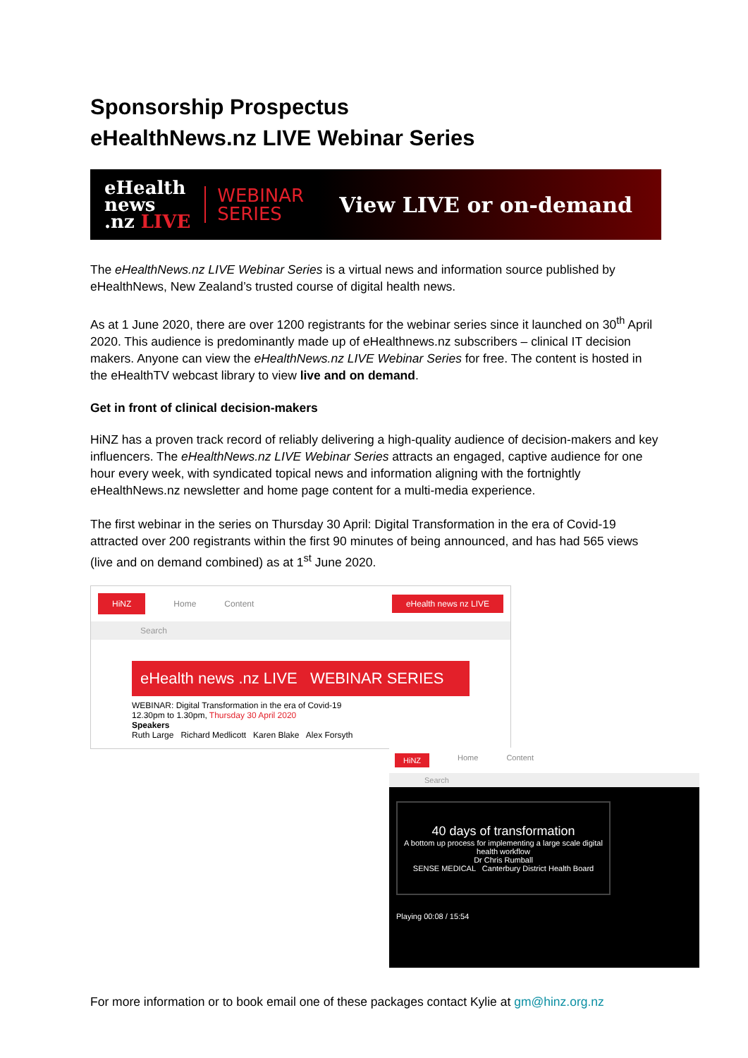Sponsorship Prospectus
eHealthNews.nz LIVE Webinar Series
eHealth
news
.nz LIVE
WEBINAR
SERIES
View LIVE or on-demand
The eHealthNews.nz LIVE Webinar Series is a virtual news and information source published by eHealthNews, New Zealand’s trusted course of digital health news.
As at 1 June 2020, there are over 1200 registrants for the webinar series since it launched on 30<sup>th</sup> April 2020. This audience is predominantly made up of eHealthnews.nz subscribers – clinical IT decision makers. Anyone can view the eHealthNews.nz LIVE Webinar Series for free. The content is hosted in the eHealthTV webcast library to view live and on demand.
Get in front of clinical decision-makers
HiNZ has a proven track record of reliably delivering a high-quality audience of decision-makers and key influencers. The eHealthNews.nz LIVE Webinar Series attracts an engaged, captive audience for one hour every week, with syndicated topical news and information aligning with the fortnightly eHealthNews.nz newsletter and home page content for a multi-media experience.
The first webinar in the series on Thursday 30 April: Digital Transformation in the era of Covid-19 attracted over 200 registrants within the first 90 minutes of being announced, and has had 565 views (live and on demand combined) as at 1<sup>st</sup> June 2020.
HiNZ Home Content eHealth news nz LIVE
Search
eHealth news .nz LIVE WEBINAR SERIES
WEBINAR: Digital Transformation in the era of Covid-19
12.30pm to 1.30pm, Thursday 30 April 2020
Speakers
Ruth Large Richard Medlicott Karen Blake Alex Forsyth
HiNZ Home Content
Search
40 days of transformation
A bottom up process for implementing a large scale digital health workflow
Dr Chris Rumball
SENSE MEDICAL Canterbury District Health Board
Playing 00:08 / 15:54
For more information or to book email one of these packages contact Kylie at gm@hinz.org.nz